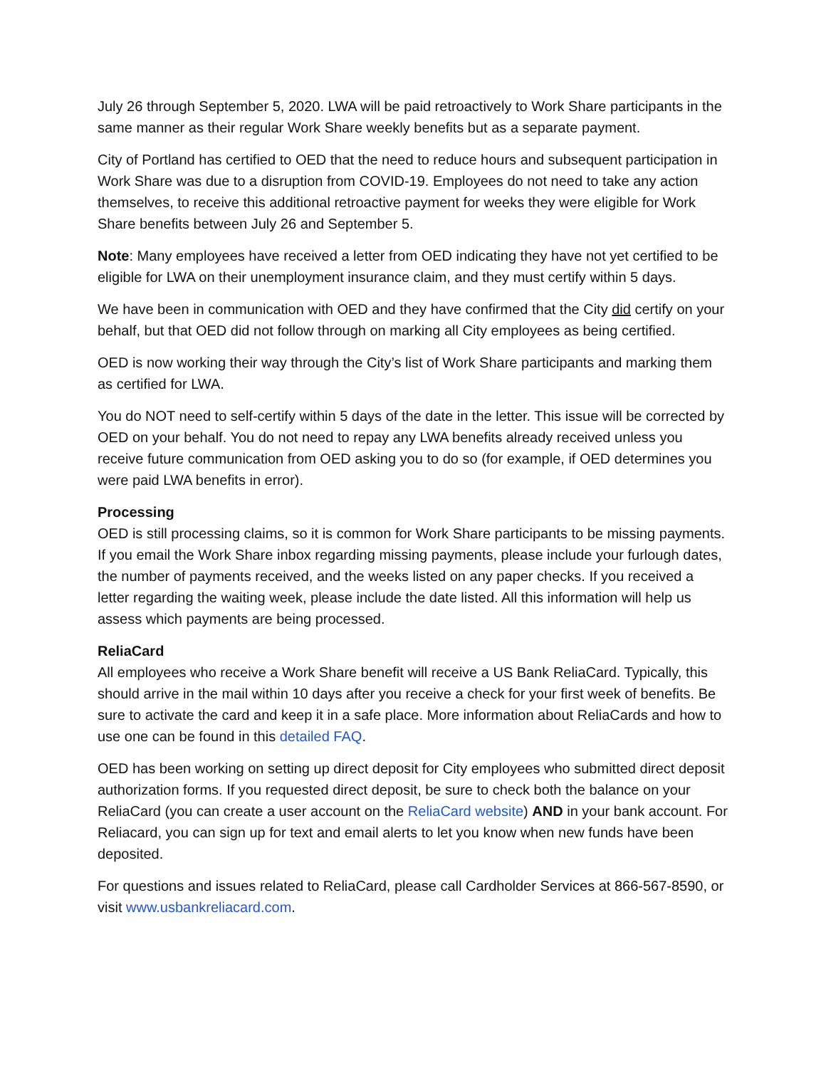July 26 through September 5, 2020. LWA will be paid retroactively to Work Share participants in the same manner as their regular Work Share weekly benefits but as a separate payment.
City of Portland has certified to OED that the need to reduce hours and subsequent participation in Work Share was due to a disruption from COVID-19. Employees do not need to take any action themselves, to receive this additional retroactive payment for weeks they were eligible for Work Share benefits between July 26 and September 5.
Note: Many employees have received a letter from OED indicating they have not yet certified to be eligible for LWA on their unemployment insurance claim, and they must certify within 5 days.
We have been in communication with OED and they have confirmed that the City did certify on your behalf, but that OED did not follow through on marking all City employees as being certified.
OED is now working their way through the City’s list of Work Share participants and marking them as certified for LWA.
You do NOT need to self-certify within 5 days of the date in the letter. This issue will be corrected by OED on your behalf. You do not need to repay any LWA benefits already received unless you receive future communication from OED asking you to do so (for example, if OED determines you were paid LWA benefits in error).
Processing
OED is still processing claims, so it is common for Work Share participants to be missing payments. If you email the Work Share inbox regarding missing payments, please include your furlough dates, the number of payments received, and the weeks listed on any paper checks. If you received a letter regarding the waiting week, please include the date listed. All this information will help us assess which payments are being processed.
ReliaCard
All employees who receive a Work Share benefit will receive a US Bank ReliaCard. Typically, this should arrive in the mail within 10 days after you receive a check for your first week of benefits. Be sure to activate the card and keep it in a safe place. More information about ReliaCards and how to use one can be found in this detailed FAQ.
OED has been working on setting up direct deposit for City employees who submitted direct deposit authorization forms. If you requested direct deposit, be sure to check both the balance on your ReliaCard (you can create a user account on the ReliaCard website) AND in your bank account. For Reliacard, you can sign up for text and email alerts to let you know when new funds have been deposited.
For questions and issues related to ReliaCard, please call Cardholder Services at 866-567-8590, or visit www.usbankreliacard.com.